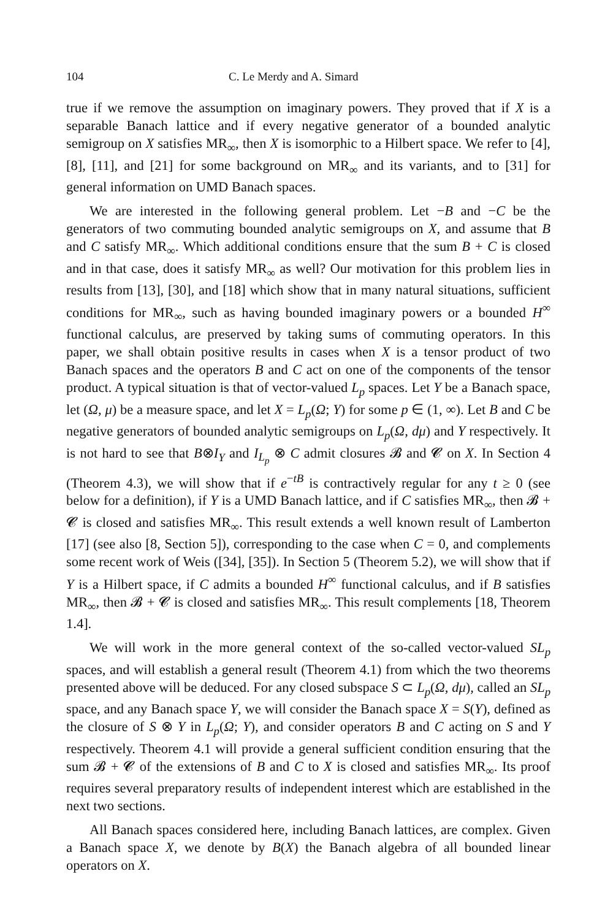104 C. Le Merdy and A. Simard
true if we remove the assumption on imaginary powers. They proved that if X is a separable Banach lattice and if every negative generator of a bounded analytic semigroup on X satisfies MR<sub>∞</sub>, then X is isomorphic to a Hilbert space. We refer to [4], [8], [11], and [21] for some background on MR<sub>∞</sub> and its variants, and to [31] for general information on UMD Banach spaces.
We are interested in the following general problem. Let −B and −C be the generators of two commuting bounded analytic semigroups on X, and assume that B and C satisfy MR<sub>∞</sub>. Which additional conditions ensure that the sum B + C is closed and in that case, does it satisfy MR<sub>∞</sub> as well? Our motivation for this problem lies in results from [13], [30], and [18] which show that in many natural situations, sufficient conditions for MR<sub>∞</sub>, such as having bounded imaginary powers or a bounded H<sup>∞</sup> functional calculus, are preserved by taking sums of commuting operators. In this paper, we shall obtain positive results in cases when X is a tensor product of two Banach spaces and the operators B and C act on one of the components of the tensor product. A typical situation is that of vector-valued L<sub>p</sub> spaces. Let Y be a Banach space, let (Ω, μ) be a measure space, and let X = L<sub>p</sub>(Ω; Y) for some p ∈ (1, ∞). Let B and C be negative generators of bounded analytic semigroups on L<sub>p</sub>(Ω, dμ) and Y respectively. It is not hard to see that B⊗I<sub>Y</sub> and I<sub>L<sub>p</sub></sub> ⊗ C admit closures 𝓑 and 𝓒 on X. In Section 4 (Theorem 4.3), we will show that if e<sup>−tB</sup> is contractively regular for any t ≥ 0 (see below for a definition), if Y is a UMD Banach lattice, and if C satisfies MR<sub>∞</sub>, then 𝓑 + 𝓒 is closed and satisfies MR<sub>∞</sub>. This result extends a well known result of Lamberton [17] (see also [8, Section 5]), corresponding to the case when C = 0, and complements some recent work of Weis ([34], [35]). In Section 5 (Theorem 5.2), we will show that if Y is a Hilbert space, if C admits a bounded H<sup>∞</sup> functional calculus, and if B satisfies MR<sub>∞</sub>, then 𝓑 + 𝓒 is closed and satisfies MR<sub>∞</sub>. This result complements [18, Theorem 1.4].
We will work in the more general context of the so-called vector-valued SL<sub>p</sub> spaces, and will establish a general result (Theorem 4.1) from which the two theorems presented above will be deduced. For any closed subspace S ⊂ L<sub>p</sub>(Ω, dμ), called an SL<sub>p</sub> space, and any Banach space Y, we will consider the Banach space X = S(Y), defined as the closure of S ⊗ Y in L<sub>p</sub>(Ω; Y), and consider operators B and C acting on S and Y respectively. Theorem 4.1 will provide a general sufficient condition ensuring that the sum 𝓑 + 𝓒 of the extensions of B and C to X is closed and satisfies MR<sub>∞</sub>. Its proof requires several preparatory results of independent interest which are established in the next two sections.
All Banach spaces considered here, including Banach lattices, are complex. Given a Banach space X, we denote by B(X) the Banach algebra of all bounded linear operators on X.